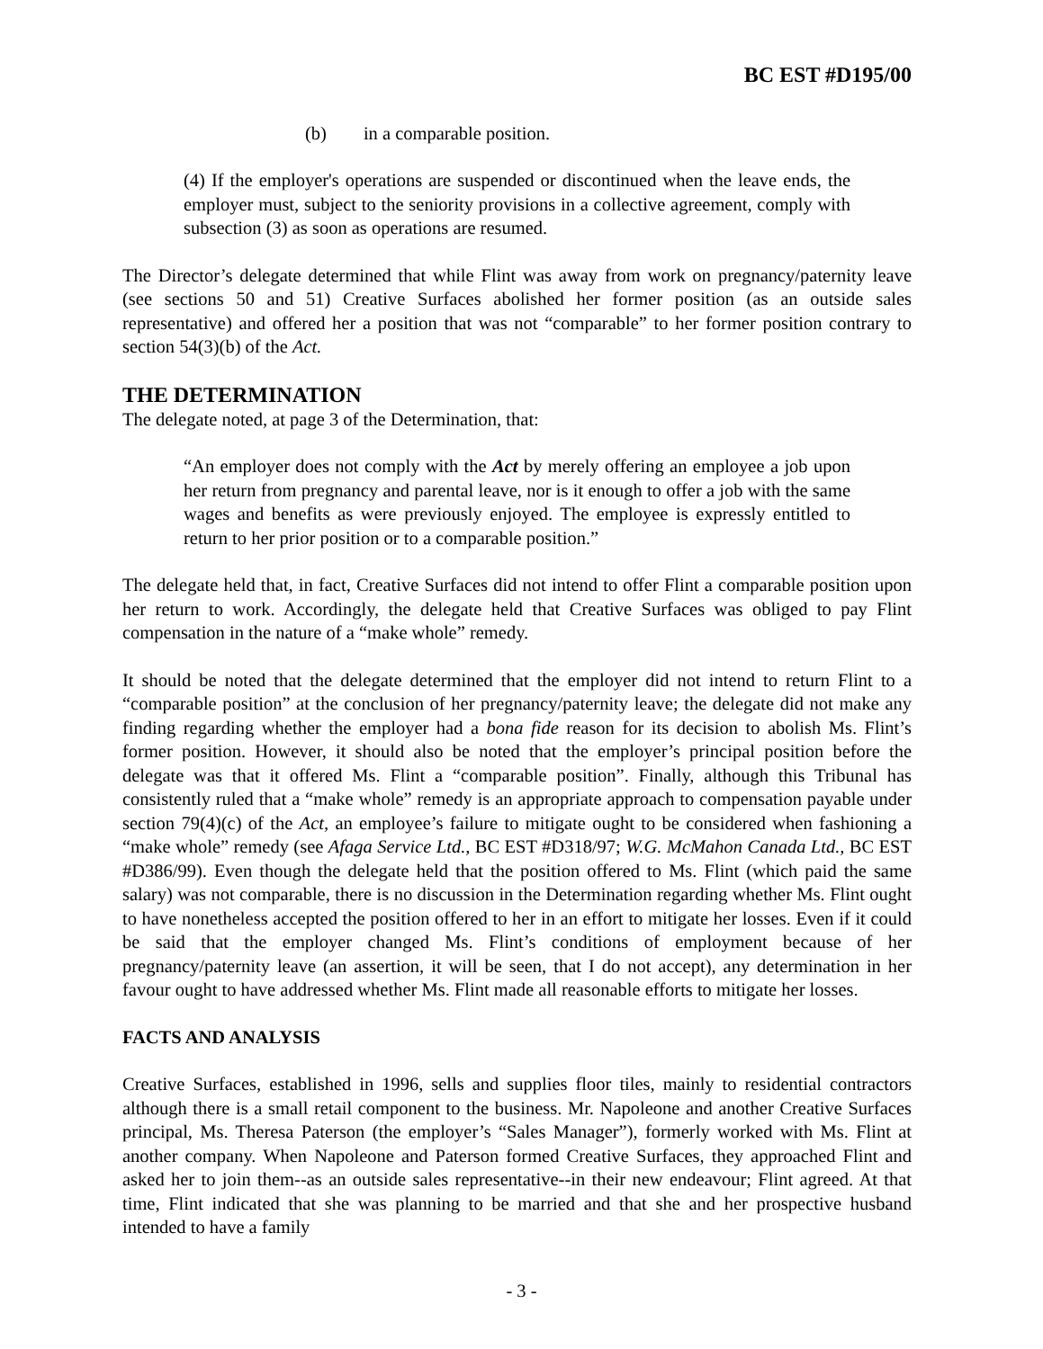BC EST #D195/00
(b) in a comparable position.
(4) If the employer's operations are suspended or discontinued when the leave ends, the employer must, subject to the seniority provisions in a collective agreement, comply with subsection (3) as soon as operations are resumed.
The Director’s delegate determined that while Flint was away from work on pregnancy/paternity leave (see sections 50 and 51) Creative Surfaces abolished her former position (as an outside sales representative) and offered her a position that was not “comparable” to her former position contrary to section 54(3)(b) of the Act.
THE DETERMINATION
The delegate noted, at page 3 of the Determination, that:
“An employer does not comply with the Act by merely offering an employee a job upon her return from pregnancy and parental leave, nor is it enough to offer a job with the same wages and benefits as were previously enjoyed. The employee is expressly entitled to return to her prior position or to a comparable position.”
The delegate held that, in fact, Creative Surfaces did not intend to offer Flint a comparable position upon her return to work. Accordingly, the delegate held that Creative Surfaces was obliged to pay Flint compensation in the nature of a “make whole” remedy.
It should be noted that the delegate determined that the employer did not intend to return Flint to a “comparable position” at the conclusion of her pregnancy/paternity leave; the delegate did not make any finding regarding whether the employer had a bona fide reason for its decision to abolish Ms. Flint’s former position. However, it should also be noted that the employer’s principal position before the delegate was that it offered Ms. Flint a “comparable position”. Finally, although this Tribunal has consistently ruled that a “make whole” remedy is an appropriate approach to compensation payable under section 79(4)(c) of the Act, an employee’s failure to mitigate ought to be considered when fashioning a “make whole” remedy (see Afaga Service Ltd., BC EST #D318/97; W.G. McMahon Canada Ltd., BC EST #D386/99). Even though the delegate held that the position offered to Ms. Flint (which paid the same salary) was not comparable, there is no discussion in the Determination regarding whether Ms. Flint ought to have nonetheless accepted the position offered to her in an effort to mitigate her losses. Even if it could be said that the employer changed Ms. Flint’s conditions of employment because of her pregnancy/paternity leave (an assertion, it will be seen, that I do not accept), any determination in her favour ought to have addressed whether Ms. Flint made all reasonable efforts to mitigate her losses.
FACTS AND ANALYSIS
Creative Surfaces, established in 1996, sells and supplies floor tiles, mainly to residential contractors although there is a small retail component to the business. Mr. Napoleone and another Creative Surfaces principal, Ms. Theresa Paterson (the employer’s “Sales Manager”), formerly worked with Ms. Flint at another company. When Napoleone and Paterson formed Creative Surfaces, they approached Flint and asked her to join them--as an outside sales representative--in their new endeavour; Flint agreed. At that time, Flint indicated that she was planning to be married and that she and her prospective husband intended to have a family
- 3 -